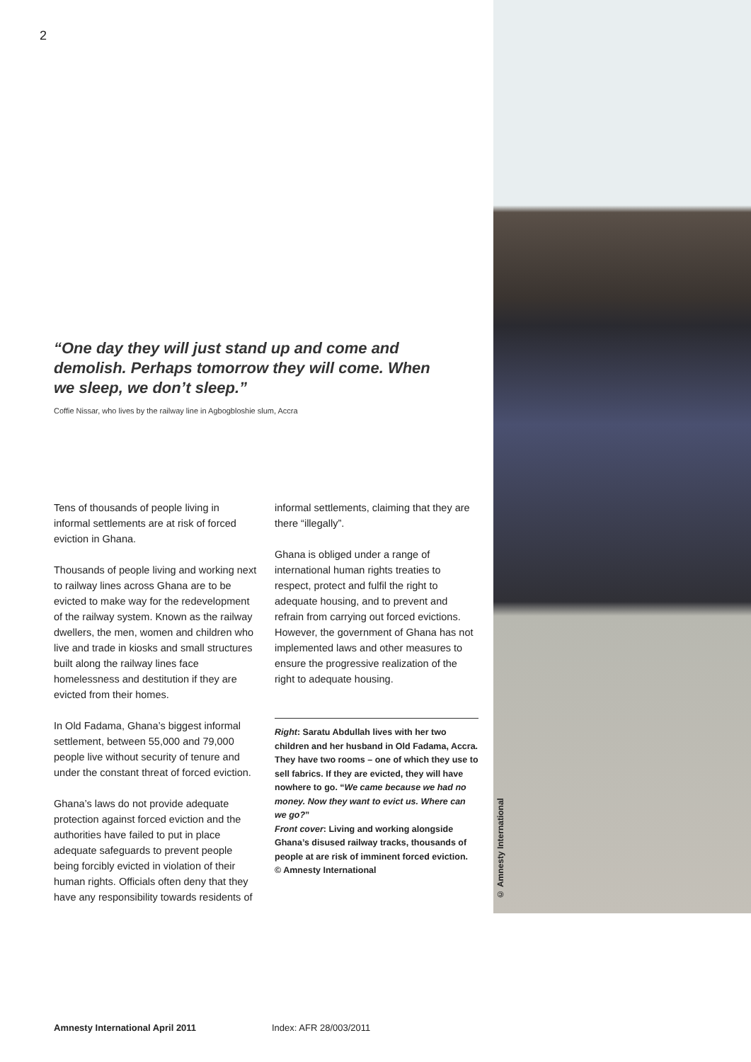2
“One day they will just stand up and come and demolish. Perhaps tomorrow they will come. When we sleep, we don’t sleep.”
Coffie Nissar, who lives by the railway line in Agbogbloshie slum, Accra
Tens of thousands of people living in informal settlements are at risk of forced eviction in Ghana.
Thousands of people living and working next to railway lines across Ghana are to be evicted to make way for the redevelopment of the railway system. Known as the railway dwellers, the men, women and children who live and trade in kiosks and small structures built along the railway lines face homelessness and destitution if they are evicted from their homes.
In Old Fadama, Ghana’s biggest informal settlement, between 55,000 and 79,000 people live without security of tenure and under the constant threat of forced eviction.
Ghana’s laws do not provide adequate protection against forced eviction and the authorities have failed to put in place adequate safeguards to prevent people being forcibly evicted in violation of their human rights. Officials often deny that they have any responsibility towards residents of
informal settlements, claiming that they are there “illegally”.
Ghana is obliged under a range of international human rights treaties to respect, protect and fulfil the right to adequate housing, and to prevent and refrain from carrying out forced evictions. However, the government of Ghana has not implemented laws and other measures to ensure the progressive realization of the right to adequate housing.
Right: Saratu Abdullah lives with her two children and her husband in Old Fadama, Accra. They have two rooms – one of which they use to sell fabrics. If they are evicted, they will have nowhere to go. “We came because we had no money. Now they want to evict us. Where can we go?”
Front cover: Living and working alongside Ghana’s disused railway tracks, thousands of people at are risk of imminent forced eviction.
© Amnesty International
© Amnesty International
Amnesty International April 2011
Index: AFR 28/003/2011